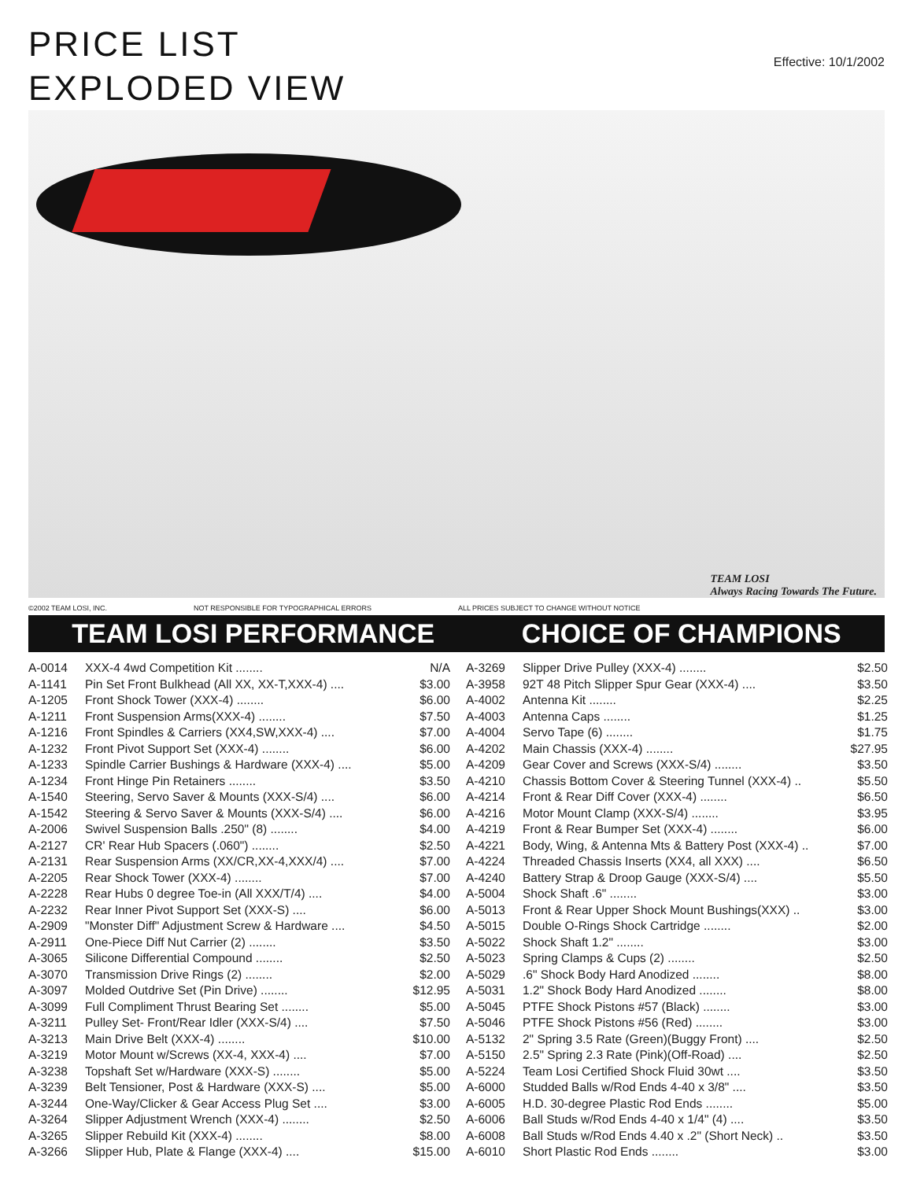PRICE LIST
EXPLODED VIEW
Effective: 10/1/2002
TEAM LOSI
Always Racing Towards The Future.
©2002 TEAM LOSI, INC. NOT RESPONSIBLE FOR TYPOGRAPHICAL ERRORS ALL PRICES SUBJECT TO CHANGE WITHOUT NOTICE
TEAM LOSI PERFORMANCE CHOICE OF CHAMPIONS
| A-0014 | XXX-4 4wd Competition Kit ........ | N/A |
| A-1141 | Pin Set Front Bulkhead (All XX, XX-T,XXX-4) .... | $3.00 |
| A-1205 | Front Shock Tower (XXX-4) ........ | $6.00 |
| A-1211 | Front Suspension Arms(XXX-4) ........ | $7.50 |
| A-1216 | Front Spindles & Carriers (XX4,SW,XXX-4) .... | $7.00 |
| A-1232 | Front Pivot Support Set (XXX-4) ........ | $6.00 |
| A-1233 | Spindle Carrier Bushings & Hardware (XXX-4) .... | $5.00 |
| A-1234 | Front Hinge Pin Retainers ........ | $3.50 |
| A-1540 | Steering, Servo Saver & Mounts (XXX-S/4) .... | $6.00 |
| A-1542 | Steering & Servo Saver & Mounts (XXX-S/4) .... | $6.00 |
| A-2006 | Swivel Suspension Balls .250" (8) ........ | $4.00 |
| A-2127 | CR' Rear Hub Spacers (.060") ........ | $2.50 |
| A-2131 | Rear Suspension Arms (XX/CR,XX-4,XXX/4) .... | $7.00 |
| A-2205 | Rear Shock Tower (XXX-4) ........ | $7.00 |
| A-2228 | Rear Hubs 0 degree Toe-in (All XXX/T/4) .... | $4.00 |
| A-2232 | Rear Inner Pivot Support Set (XXX-S) .... | $6.00 |
| A-2909 | "Monster Diff" Adjustment Screw & Hardware .... | $4.50 |
| A-2911 | One-Piece Diff Nut Carrier (2) ........ | $3.50 |
| A-3065 | Silicone Differential Compound ........ | $2.50 |
| A-3070 | Transmission Drive Rings (2) ........ | $2.00 |
| A-3097 | Molded Outdrive Set (Pin Drive) ........ | $12.95 |
| A-3099 | Full Compliment Thrust Bearing Set ........ | $5.00 |
| A-3211 | Pulley Set- Front/Rear Idler (XXX-S/4) .... | $7.50 |
| A-3213 | Main Drive Belt (XXX-4) ........ | $10.00 |
| A-3219 | Motor Mount w/Screws (XX-4, XXX-4) .... | $7.00 |
| A-3238 | Topshaft Set w/Hardware (XXX-S) ........ | $5.00 |
| A-3239 | Belt Tensioner, Post & Hardware (XXX-S) .... | $5.00 |
| A-3244 | One-Way/Clicker & Gear Access Plug Set .... | $3.00 |
| A-3264 | Slipper Adjustment Wrench (XXX-4) ........ | $2.50 |
| A-3265 | Slipper Rebuild Kit (XXX-4) ........ | $8.00 |
| A-3266 | Slipper Hub, Plate & Flange (XXX-4) .... | $15.00 |
| A-3269 | Slipper Drive Pulley (XXX-4) ........ | $2.50 |
| A-3958 | 92T 48 Pitch Slipper Spur Gear (XXX-4) .... | $3.50 |
| A-4002 | Antenna Kit ........ | $2.25 |
| A-4003 | Antenna Caps ........ | $1.25 |
| A-4004 | Servo Tape (6) ........ | $1.75 |
| A-4202 | Main Chassis (XXX-4) ........ | $27.95 |
| A-4209 | Gear Cover and Screws (XXX-S/4) ........ | $3.50 |
| A-4210 | Chassis Bottom Cover & Steering Tunnel (XXX-4) .. | $5.50 |
| A-4214 | Front & Rear Diff Cover (XXX-4) ........ | $6.50 |
| A-4216 | Motor Mount Clamp (XXX-S/4) ........ | $3.95 |
| A-4219 | Front & Rear Bumper Set (XXX-4) ........ | $6.00 |
| A-4221 | Body, Wing, & Antenna Mts & Battery Post (XXX-4) .. | $7.00 |
| A-4224 | Threaded Chassis Inserts (XX4, all XXX) .... | $6.50 |
| A-4240 | Battery Strap & Droop Gauge (XXX-S/4) .... | $5.50 |
| A-5004 | Shock Shaft .6" ........ | $3.00 |
| A-5013 | Front & Rear Upper Shock Mount Bushings(XXX) .. | $3.00 |
| A-5015 | Double O-Rings Shock Cartridge ........ | $2.00 |
| A-5022 | Shock Shaft 1.2" ........ | $3.00 |
| A-5023 | Spring Clamps & Cups (2) ........ | $2.50 |
| A-5029 | .6" Shock Body Hard Anodized ........ | $8.00 |
| A-5031 | 1.2" Shock Body Hard Anodized ........ | $8.00 |
| A-5045 | PTFE Shock Pistons #57 (Black) ........ | $3.00 |
| A-5046 | PTFE Shock Pistons #56 (Red) ........ | $3.00 |
| A-5132 | 2" Spring 3.5 Rate (Green)(Buggy Front) .... | $2.50 |
| A-5150 | 2.5" Spring 2.3 Rate (Pink)(Off-Road) .... | $2.50 |
| A-5224 | Team Losi Certified Shock Fluid 30wt .... | $3.50 |
| A-6000 | Studded Balls w/Rod Ends 4-40 x 3/8" .... | $3.50 |
| A-6005 | H.D. 30-degree Plastic Rod Ends ........ | $5.00 |
| A-6006 | Ball Studs w/Rod Ends 4-40 x 1/4" (4) .... | $3.50 |
| A-6008 | Ball Studs w/Rod Ends 4.40 x .2" (Short Neck) .. | $3.50 |
| A-6010 | Short Plastic Rod Ends ........ | $3.00 |